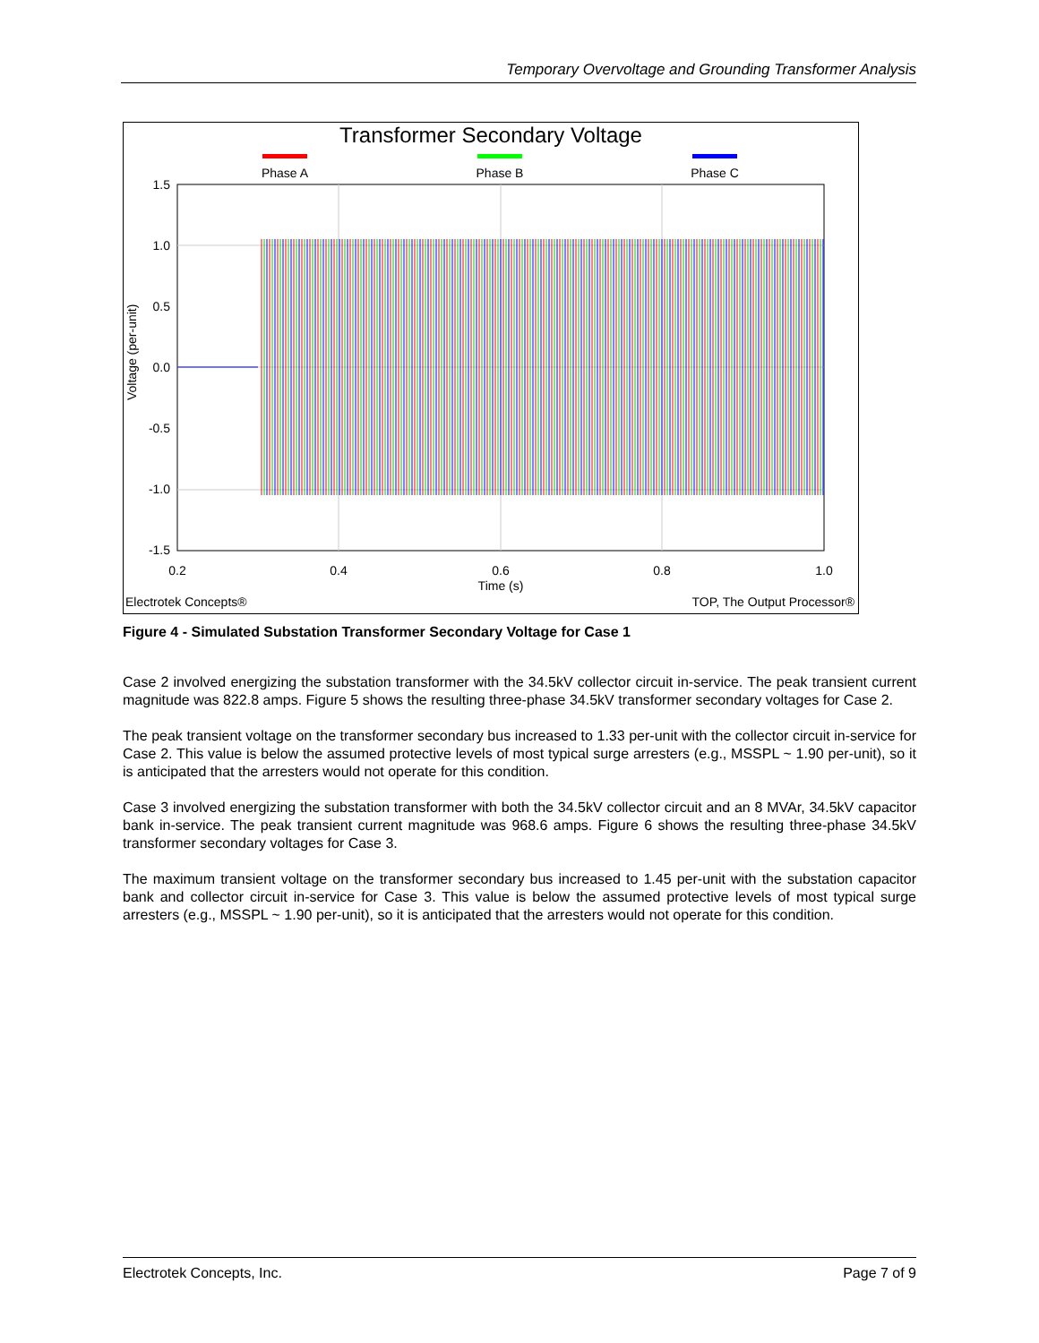Temporary Overvoltage and Grounding Transformer Analysis
Transformer Secondary Voltage
Phase A
Phase B
Phase C
1.5
1.0
0.5
0.0
-0.5
-1.0
-1.5
0.2
0.4
0.6
0.8
1.0
Time (s)
Voltage (per-unit)
Electrotek Concepts®
TOP, The Output Processor®
Figure 4 - Simulated Substation Transformer Secondary Voltage for Case 1
Case 2 involved energizing the substation transformer with the 34.5kV collector circuit in-service. The peak transient current magnitude was 822.8 amps. Figure 5 shows the resulting three-phase 34.5kV transformer secondary voltages for Case 2.
The peak transient voltage on the transformer secondary bus increased to 1.33 per-unit with the collector circuit in-service for Case 2. This value is below the assumed protective levels of most typical surge arresters (e.g., MSSPL ~ 1.90 per-unit), so it is anticipated that the arresters would not operate for this condition.
Case 3 involved energizing the substation transformer with both the 34.5kV collector circuit and an 8 MVAr, 34.5kV capacitor bank in-service. The peak transient current magnitude was 968.6 amps. Figure 6 shows the resulting three-phase 34.5kV transformer secondary voltages for Case 3.
The maximum transient voltage on the transformer secondary bus increased to 1.45 per-unit with the substation capacitor bank and collector circuit in-service for Case 3. This value is below the assumed protective levels of most typical surge arresters (e.g., MSSPL ~ 1.90 per-unit), so it is anticipated that the arresters would not operate for this condition.
Electrotek Concepts, Inc. Page 7 of 9